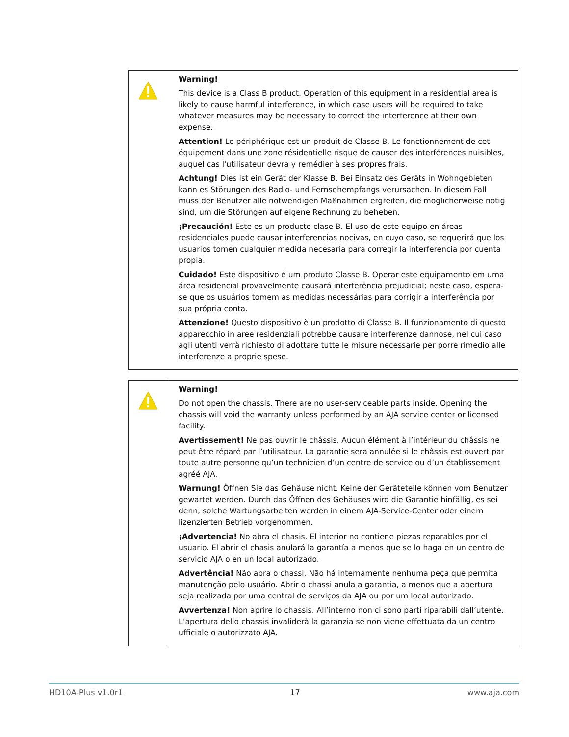| | Warning! This device is a Class B product. Operation of this equipment in a residential area is likely to cause harmful interference, in which case users will be required to take whatever measures may be necessary to correct the interference at their own expense. Attention! Le périphérique est un produit de Classe B. Le fonctionnement de cet équipement dans une zone résidentielle risque de causer des interférences nuisibles, auquel cas l'utilisateur devra y remédier à ses propres frais. Achtung! Dies ist ein Gerät der Klasse B. Bei Einsatz des Geräts in Wohngebieten kann es Störungen des Radio- und Fernsehempfangs verursachen. In diesem Fall muss der Benutzer alle notwendigen Maßnahmen ergreifen, die möglicherweise nötig sind, um die Störungen auf eigene Rechnung zu beheben. ¡Precaución! Este es un producto clase B. El uso de este equipo en áreas residenciales puede causar interferencias nocivas, en cuyo caso, se requerirá que los usuarios tomen cualquier medida necesaria para corregir la interferencia por cuenta propia. Cuidado! Este dispositivo é um produto Classe B. Operar este equipamento em uma área residencial provavelmente causará interferência prejudicial; neste caso, espera-se que os usuários tomem as medidas necessárias para corrigir a interferência por sua própria conta. Attenzione! Questo dispositivo è un prodotto di Classe B. Il funzionamento di questo apparecchio in aree residenziali potrebbe causare interferenze dannose, nel cui caso agli utenti verrà richiesto di adottare tutte le misure necessarie per porre rimedio alle interferenze a proprie spese. |
| | Warning! Do not open the chassis. There are no user-serviceable parts inside. Opening the chassis will void the warranty unless performed by an AJA service center or licensed facility. Avertissement! Ne pas ouvrir le châssis. Aucun élément à l’intérieur du châssis ne peut être réparé par l’utilisateur. La garantie sera annulée si le châssis est ouvert par toute autre personne qu’un technicien d’un centre de service ou d’un établissement agréé AJA. Warnung! Öffnen Sie das Gehäuse nicht. Keine der Geräteteile können vom Benutzer gewartet werden. Durch das Öffnen des Gehäuses wird die Garantie hinfällig, es sei denn, solche Wartungsarbeiten werden in einem AJA-Service-Center oder einem lizenzierten Betrieb vorgenommen. ¡Advertencia! No abra el chasis. El interior no contiene piezas reparables por el usuario. El abrir el chasis anulará la garantía a menos que se lo haga en un centro de servicio AJA o en un local autorizado. Advertência! Não abra o chassi. Não há internamente nenhuma peça que permita manutenção pelo usuário. Abrir o chassi anula a garantia, a menos que a abertura seja realizada por uma central de serviços da AJA ou por um local autorizado. Avvertenza! Non aprire lo chassis. All’interno non ci sono parti riparabili dall’utente. L’apertura dello chassis invaliderà la garanzia se non viene effettuata da un centro ufficiale o autorizzato AJA. |
HD10A-Plus v1.0r1 17 www.aja.com